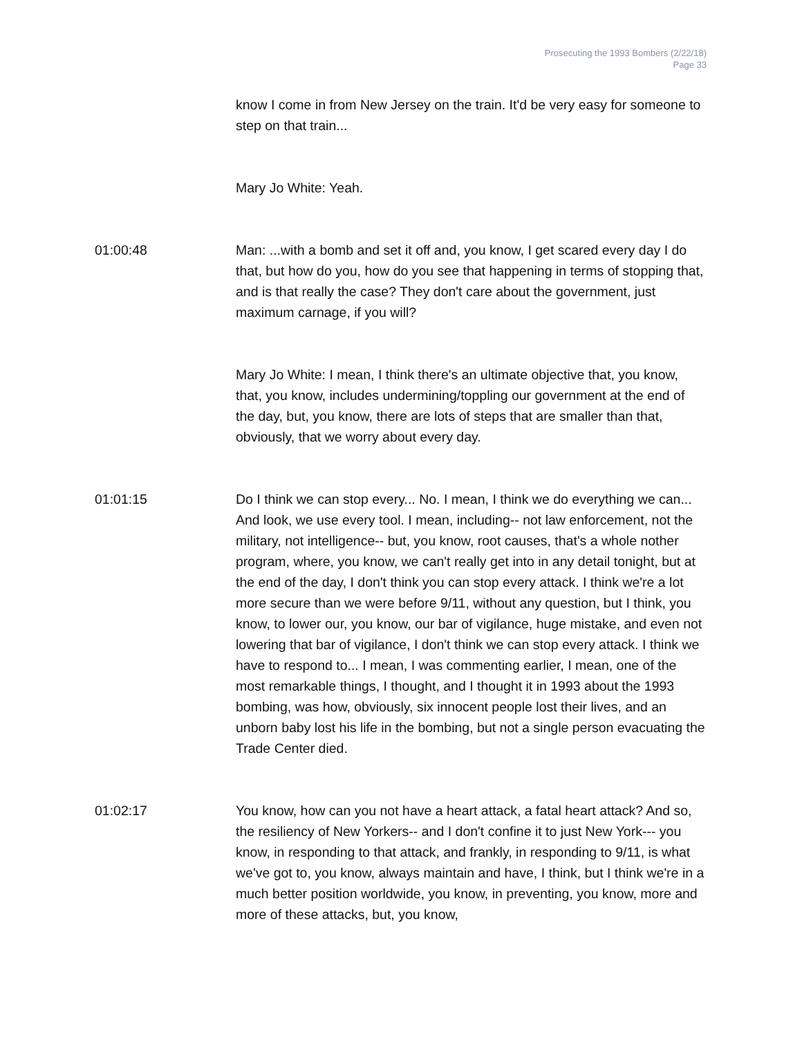Prosecuting the 1993 Bombers (2/22/18)
Page 33
know I come in from New Jersey on the train. It'd be very easy for someone to step on that train...
Mary Jo White: Yeah.
01:00:48 Man: ...with a bomb and set it off and, you know, I get scared every day I do that, but how do you, how do you see that happening in terms of stopping that, and is that really the case? They don't care about the government, just maximum carnage, if you will?
Mary Jo White: I mean, I think there's an ultimate objective that, you know, that, you know, includes undermining/toppling our government at the end of the day, but, you know, there are lots of steps that are smaller than that, obviously, that we worry about every day.
01:01:15 Do I think we can stop every... No. I mean, I think we do everything we can... And look, we use every tool. I mean, including-- not law enforcement, not the military, not intelligence-- but, you know, root causes, that's a whole nother program, where, you know, we can't really get into in any detail tonight, but at the end of the day, I don't think you can stop every attack. I think we're a lot more secure than we were before 9/11, without any question, but I think, you know, to lower our, you know, our bar of vigilance, huge mistake, and even not lowering that bar of vigilance, I don't think we can stop every attack. I think we have to respond to... I mean, I was commenting earlier, I mean, one of the most remarkable things, I thought, and I thought it in 1993 about the 1993 bombing, was how, obviously, six innocent people lost their lives, and an unborn baby lost his life in the bombing, but not a single person evacuating the Trade Center died.
01:02:17 You know, how can you not have a heart attack, a fatal heart attack? And so, the resiliency of New Yorkers-- and I don't confine it to just New York--- you know, in responding to that attack, and frankly, in responding to 9/11, is what we've got to, you know, always maintain and have, I think, but I think we're in a much better position worldwide, you know, in preventing, you know, more and more of these attacks, but, you know,